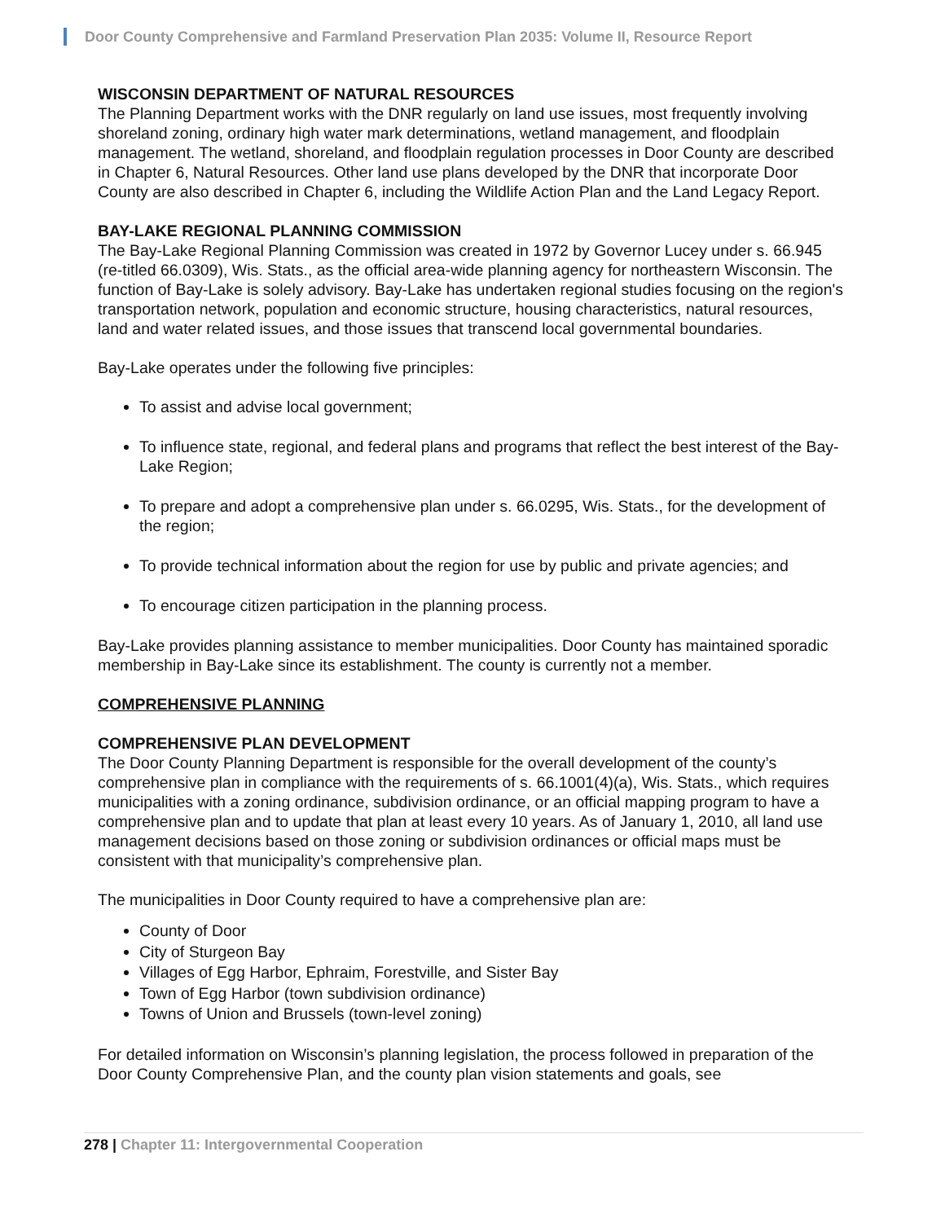Door County Comprehensive and Farmland Preservation Plan 2035: Volume II, Resource Report
WISCONSIN DEPARTMENT OF NATURAL RESOURCES
The Planning Department works with the DNR regularly on land use issues, most frequently involving shoreland zoning, ordinary high water mark determinations, wetland management, and floodplain management. The wetland, shoreland, and floodplain regulation processes in Door County are described in Chapter 6, Natural Resources. Other land use plans developed by the DNR that incorporate Door County are also described in Chapter 6, including the Wildlife Action Plan and the Land Legacy Report.
BAY-LAKE REGIONAL PLANNING COMMISSION
The Bay-Lake Regional Planning Commission was created in 1972 by Governor Lucey under s. 66.945 (re-titled 66.0309), Wis. Stats., as the official area-wide planning agency for northeastern Wisconsin. The function of Bay-Lake is solely advisory. Bay-Lake has undertaken regional studies focusing on the region's transportation network, population and economic structure, housing characteristics, natural resources, land and water related issues, and those issues that transcend local governmental boundaries.
Bay-Lake operates under the following five principles:
To assist and advise local government;
To influence state, regional, and federal plans and programs that reflect the best interest of the Bay-Lake Region;
To prepare and adopt a comprehensive plan under s. 66.0295, Wis. Stats., for the development of the region;
To provide technical information about the region for use by public and private agencies; and
To encourage citizen participation in the planning process.
Bay-Lake provides planning assistance to member municipalities. Door County has maintained sporadic membership in Bay-Lake since its establishment. The county is currently not a member.
COMPREHENSIVE PLANNING
COMPREHENSIVE PLAN DEVELOPMENT
The Door County Planning Department is responsible for the overall development of the county’s comprehensive plan in compliance with the requirements of s. 66.1001(4)(a), Wis. Stats., which requires municipalities with a zoning ordinance, subdivision ordinance, or an official mapping program to have a comprehensive plan and to update that plan at least every 10 years. As of January 1, 2010, all land use management decisions based on those zoning or subdivision ordinances or official maps must be consistent with that municipality’s comprehensive plan.
The municipalities in Door County required to have a comprehensive plan are:
County of Door
City of Sturgeon Bay
Villages of Egg Harbor, Ephraim, Forestville, and Sister Bay
Town of Egg Harbor (town subdivision ordinance)
Towns of Union and Brussels (town-level zoning)
For detailed information on Wisconsin’s planning legislation, the process followed in preparation of the Door County Comprehensive Plan, and the county plan vision statements and goals, see
278 | Chapter 11: Intergovernmental Cooperation